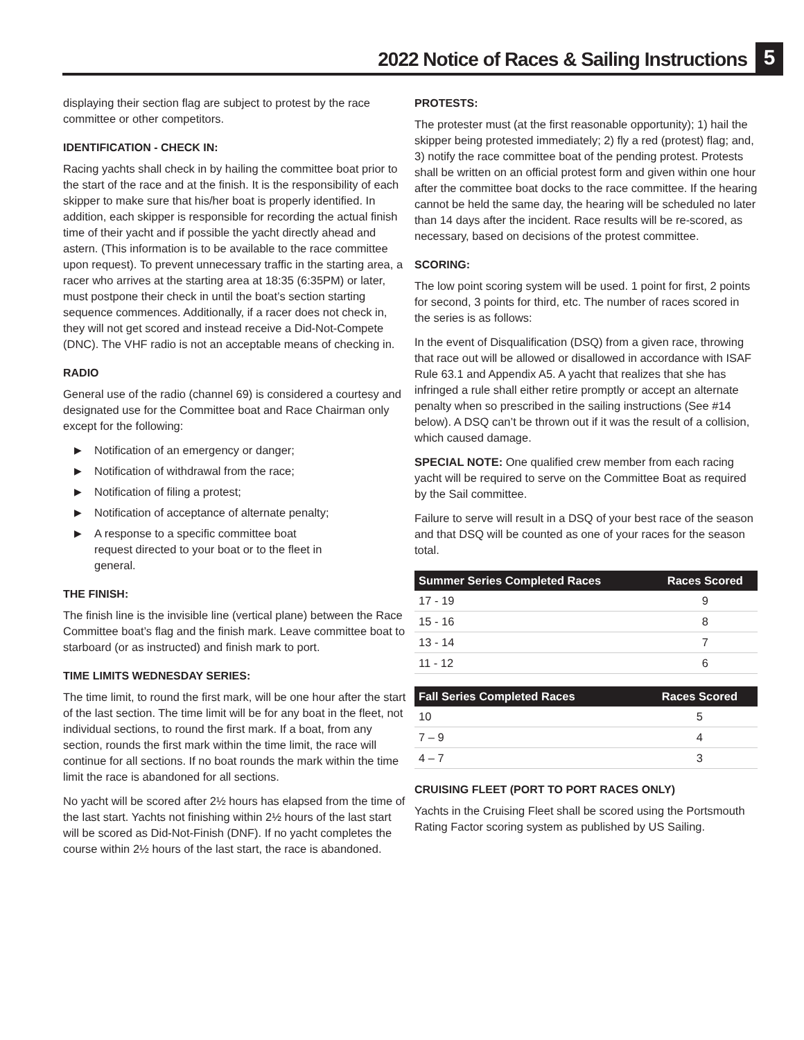2022 Notice of Races & Sailing Instructions
5
displaying their section flag are subject to protest by the race committee or other competitors.
IDENTIFICATION - CHECK IN:
Racing yachts shall check in by hailing the committee boat prior to the start of the race and at the finish. It is the responsibility of each skipper to make sure that his/her boat is properly identified. In addition, each skipper is responsible for recording the actual finish time of their yacht and if possible the yacht directly ahead and astern. (This information is to be available to the race committee upon request). To prevent unnecessary traffic in the starting area, a racer who arrives at the starting area at 18:35 (6:35PM) or later, must postpone their check in until the boat’s section starting sequence commences. Additionally, if a racer does not check in, they will not get scored and instead receive a Did-Not-Compete (DNC). The VHF radio is not an acceptable means of checking in.
RADIO
General use of the radio (channel 69) is considered a courtesy and designated use for the Committee boat and Race Chairman only except for the following:
▶ Notification of an emergency or danger;
▶ Notification of withdrawal from the race;
▶ Notification of filing a protest;
▶ Notification of acceptance of alternate penalty;
▶ A response to a specific committee boat request directed to your boat or to the fleet in general.
THE FINISH:
The finish line is the invisible line (vertical plane) between the Race Committee boat’s flag and the finish mark. Leave committee boat to starboard (or as instructed) and finish mark to port.
TIME LIMITS WEDNESDAY SERIES:
The time limit, to round the first mark, will be one hour after the start of the last section. The time limit will be for any boat in the fleet, not individual sections, to round the first mark. If a boat, from any section, rounds the first mark within the time limit, the race will continue for all sections. If no boat rounds the mark within the time limit the race is abandoned for all sections.
No yacht will be scored after 2½ hours has elapsed from the time of the last start. Yachts not finishing within 2½ hours of the last start will be scored as Did-Not-Finish (DNF). If no yacht completes the course within 2½ hours of the last start, the race is abandoned.
PROTESTS:
The protester must (at the first reasonable opportunity); 1) hail the skipper being protested immediately; 2) fly a red (protest) flag; and, 3) notify the race committee boat of the pending protest. Protests shall be written on an official protest form and given within one hour after the committee boat docks to the race committee. If the hearing cannot be held the same day, the hearing will be scheduled no later than 14 days after the incident. Race results will be re-scored, as necessary, based on decisions of the protest committee.
SCORING:
The low point scoring system will be used. 1 point for first, 2 points for second, 3 points for third, etc. The number of races scored in the series is as follows:
In the event of Disqualification (DSQ) from a given race, throwing that race out will be allowed or disallowed in accordance with ISAF Rule 63.1 and Appendix A5. A yacht that realizes that she has infringed a rule shall either retire promptly or accept an alternate penalty when so prescribed in the sailing instructions (See #14 below). A DSQ can’t be thrown out if it was the result of a collision, which caused damage.
SPECIAL NOTE: One qualified crew member from each racing yacht will be required to serve on the Committee Boat as required by the Sail committee.
Failure to serve will result in a DSQ of your best race of the season and that DSQ will be counted as one of your races for the season total.
| Summer Series Completed Races | Races Scored |
| --- | --- |
| 17 - 19 | 9 |
| 15 - 16 | 8 |
| 13 - 14 | 7 |
| 11 - 12 | 6 |
| Fall Series Completed Races | Races Scored |
| --- | --- |
| 10 | 5 |
| 7 – 9 | 4 |
| 4 – 7 | 3 |
CRUISING FLEET (PORT TO PORT RACES ONLY)
Yachts in the Cruising Fleet shall be scored using the Portsmouth Rating Factor scoring system as published by US Sailing.